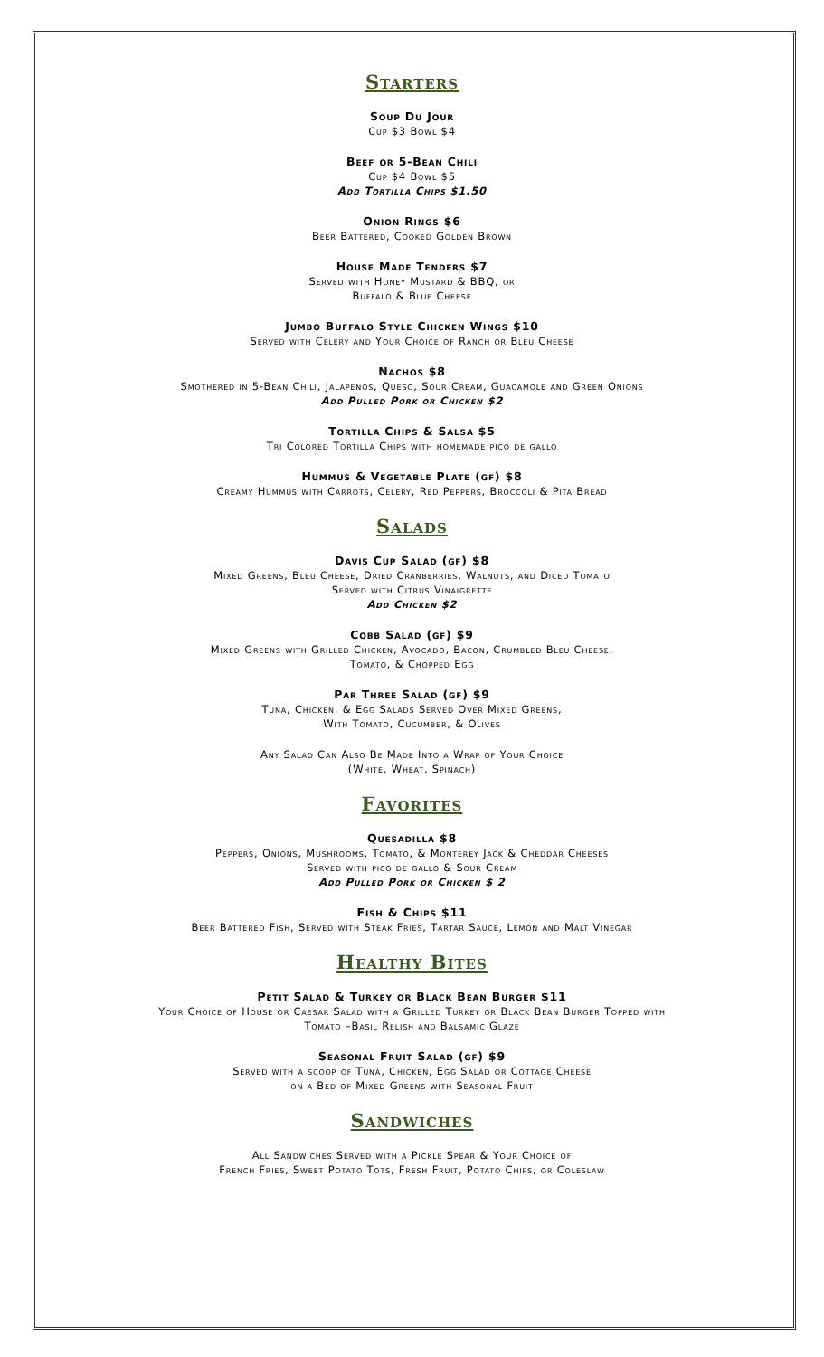Starters
Soup Du Jour
Cup $3 Bowl $4
Beef or 5-Bean Chili
Cup $4 Bowl $5
Add Tortilla Chips $1.50
Onion Rings $6
Beer Battered, Cooked Golden Brown
House Made Tenders $7
Served with Honey Mustard & BBQ, or
Buffalo & Blue Cheese
Jumbo Buffalo Style Chicken Wings $10
Served with Celery and Your Choice of Ranch or Bleu Cheese
Nachos $8
Smothered in 5-Bean Chili, Jalapenos, Queso, Sour Cream, Guacamole and Green Onions
Add Pulled Pork or Chicken $2
Tortilla Chips & Salsa $5
Tri Colored Tortilla Chips with homemade pico de gallo
Hummus & Vegetable Plate (gf) $8
Creamy Hummus with Carrots, Celery, Red Peppers, Broccoli & Pita Bread
Salads
Davis Cup Salad (gf) $8
Mixed Greens, Bleu Cheese, Dried Cranberries, Walnuts, and Diced Tomato
Served with Citrus Vinaigrette
Add Chicken $2
Cobb Salad (gf) $9
Mixed Greens with Grilled Chicken, Avocado, Bacon, Crumbled Bleu Cheese,
Tomato, & Chopped Egg
Par Three Salad (gf) $9
Tuna, Chicken, & Egg Salads Served Over Mixed Greens,
With Tomato, Cucumber, & Olives
Any Salad Can Also Be Made Into a Wrap of Your Choice
(White, Wheat, Spinach)
Favorites
Quesadilla $8
Peppers, Onions, Mushrooms, Tomato, & Monterey Jack & Cheddar Cheeses
Served with pico de gallo & Sour Cream
Add Pulled Pork or Chicken $ 2
Fish & Chips $11
Beer Battered Fish, Served with Steak Fries, Tartar Sauce, Lemon and Malt Vinegar
Healthy Bites
Petit Salad & Turkey or Black Bean Burger $11
Your Choice of House or Caesar Salad with a Grilled Turkey or Black Bean Burger Topped with
Tomato –Basil Relish and Balsamic Glaze
Seasonal Fruit Salad (gf) $9
Served with a scoop of Tuna, Chicken, Egg Salad or Cottage Cheese
on a Bed of Mixed Greens with Seasonal Fruit
Sandwiches
All Sandwiches Served with a Pickle Spear & Your Choice of
French Fries, Sweet Potato Tots, Fresh Fruit, Potato Chips, or Coleslaw